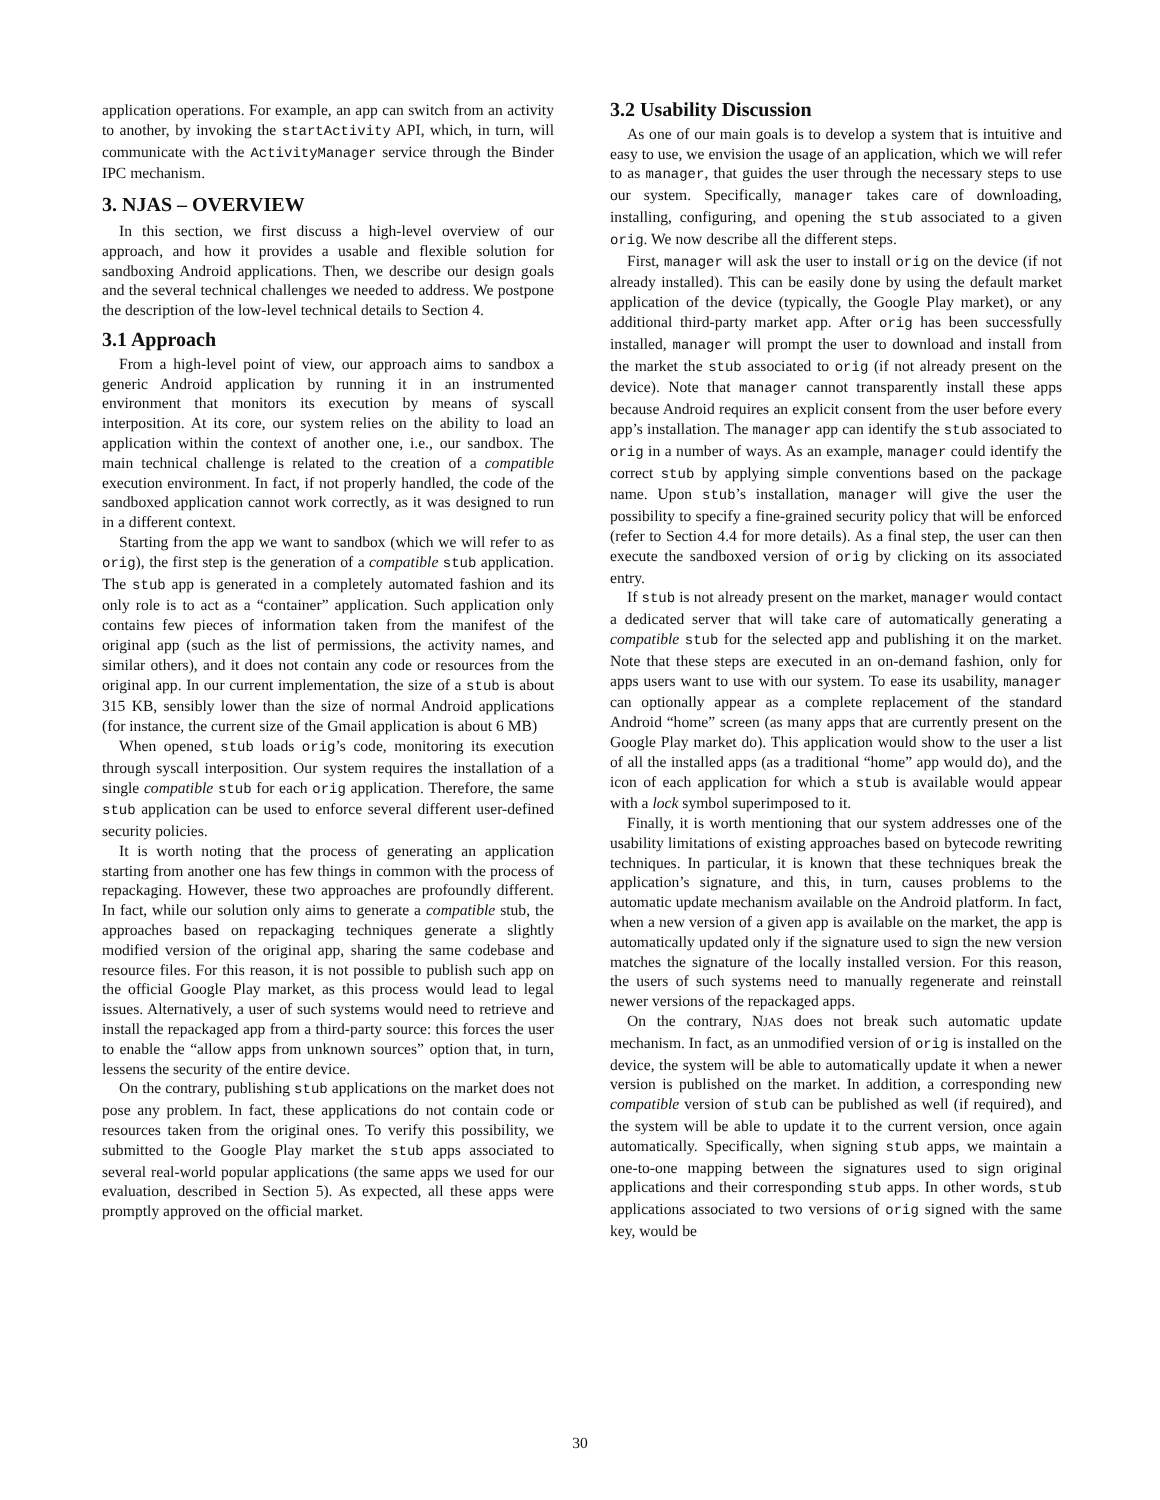application operations. For example, an app can switch from an activity to another, by invoking the startActivity API, which, in turn, will communicate with the ActivityManager service through the Binder IPC mechanism.
3. NJAS – OVERVIEW
In this section, we first discuss a high-level overview of our approach, and how it provides a usable and flexible solution for sandboxing Android applications. Then, we describe our design goals and the several technical challenges we needed to address. We postpone the description of the low-level technical details to Section 4.
3.1 Approach
From a high-level point of view, our approach aims to sandbox a generic Android application by running it in an instrumented environment that monitors its execution by means of syscall interposition. At its core, our system relies on the ability to load an application within the context of another one, i.e., our sandbox. The main technical challenge is related to the creation of a compatible execution environment. In fact, if not properly handled, the code of the sandboxed application cannot work correctly, as it was designed to run in a different context.
Starting from the app we want to sandbox (which we will refer to as orig), the first step is the generation of a compatible stub application. The stub app is generated in a completely automated fashion and its only role is to act as a “container” application. Such application only contains few pieces of information taken from the manifest of the original app (such as the list of permissions, the activity names, and similar others), and it does not contain any code or resources from the original app. In our current implementation, the size of a stub is about 315 KB, sensibly lower than the size of normal Android applications (for instance, the current size of the Gmail application is about 6 MB)
When opened, stub loads orig’s code, monitoring its execution through syscall interposition. Our system requires the installation of a single compatible stub for each orig application. Therefore, the same stub application can be used to enforce several different user-defined security policies.
It is worth noting that the process of generating an application starting from another one has few things in common with the process of repackaging. However, these two approaches are profoundly different. In fact, while our solution only aims to generate a compatible stub, the approaches based on repackaging techniques generate a slightly modified version of the original app, sharing the same codebase and resource files. For this reason, it is not possible to publish such app on the official Google Play market, as this process would lead to legal issues. Alternatively, a user of such systems would need to retrieve and install the repackaged app from a third-party source: this forces the user to enable the “allow apps from unknown sources” option that, in turn, lessens the security of the entire device.
On the contrary, publishing stub applications on the market does not pose any problem. In fact, these applications do not contain code or resources taken from the original ones. To verify this possibility, we submitted to the Google Play market the stub apps associated to several real-world popular applications (the same apps we used for our evaluation, described in Section 5). As expected, all these apps were promptly approved on the official market.
3.2 Usability Discussion
As one of our main goals is to develop a system that is intuitive and easy to use, we envision the usage of an application, which we will refer to as manager, that guides the user through the necessary steps to use our system. Specifically, manager takes care of downloading, installing, configuring, and opening the stub associated to a given orig. We now describe all the different steps.
First, manager will ask the user to install orig on the device (if not already installed). This can be easily done by using the default market application of the device (typically, the Google Play market), or any additional third-party market app. After orig has been successfully installed, manager will prompt the user to download and install from the market the stub associated to orig (if not already present on the device). Note that manager cannot transparently install these apps because Android requires an explicit consent from the user before every app’s installation. The manager app can identify the stub associated to orig in a number of ways. As an example, manager could identify the correct stub by applying simple conventions based on the package name. Upon stub’s installation, manager will give the user the possibility to specify a fine-grained security policy that will be enforced (refer to Section 4.4 for more details). As a final step, the user can then execute the sandboxed version of orig by clicking on its associated entry.
If stub is not already present on the market, manager would contact a dedicated server that will take care of automatically generating a compatible stub for the selected app and publishing it on the market. Note that these steps are executed in an on-demand fashion, only for apps users want to use with our system. To ease its usability, manager can optionally appear as a complete replacement of the standard Android “home” screen (as many apps that are currently present on the Google Play market do). This application would show to the user a list of all the installed apps (as a traditional “home” app would do), and the icon of each application for which a stub is available would appear with a lock symbol superimposed to it.
Finally, it is worth mentioning that our system addresses one of the usability limitations of existing approaches based on bytecode rewriting techniques. In particular, it is known that these techniques break the application’s signature, and this, in turn, causes problems to the automatic update mechanism available on the Android platform. In fact, when a new version of a given app is available on the market, the app is automatically updated only if the signature used to sign the new version matches the signature of the locally installed version. For this reason, the users of such systems need to manually regenerate and reinstall newer versions of the repackaged apps.
On the contrary, NJAS does not break such automatic update mechanism. In fact, as an unmodified version of orig is installed on the device, the system will be able to automatically update it when a newer version is published on the market. In addition, a corresponding new compatible version of stub can be published as well (if required), and the system will be able to update it to the current version, once again automatically. Specifically, when signing stub apps, we maintain a one-to-one mapping between the signatures used to sign original applications and their corresponding stub apps. In other words, stub applications associated to two versions of orig signed with the same key, would be
30